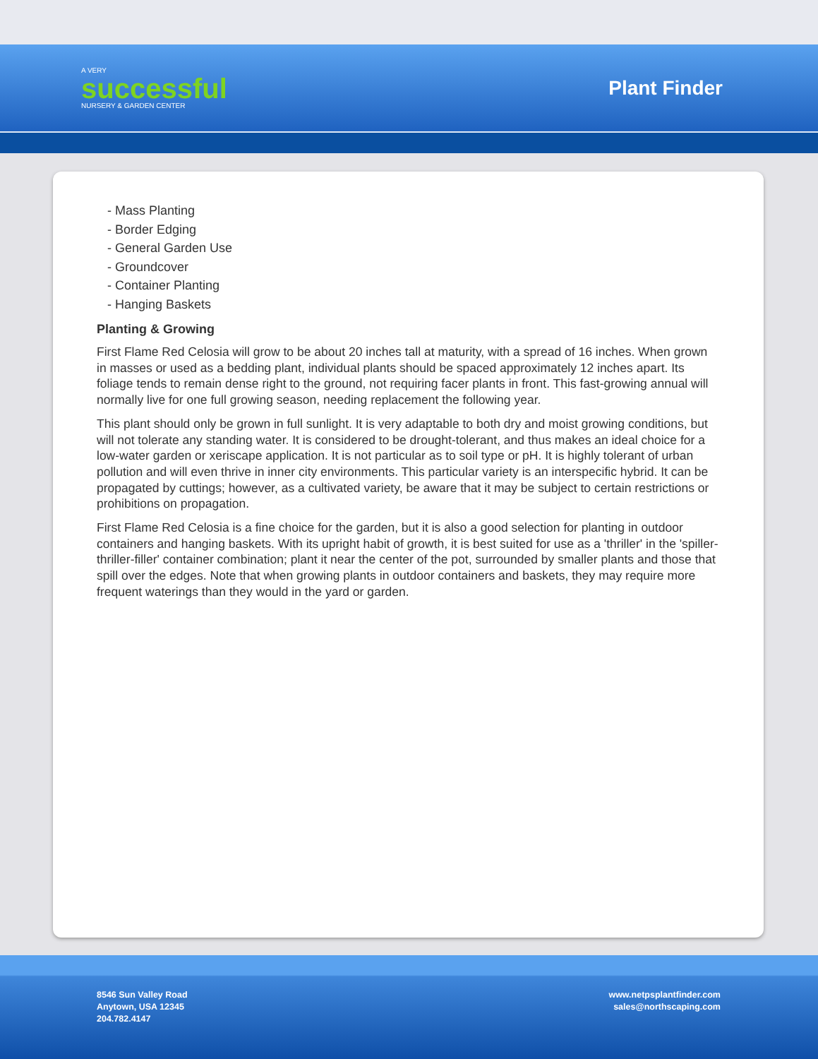A VERY
successful
NURSERY & GARDEN CENTER
Plant Finder
- Mass Planting
- Border Edging
- General Garden Use
- Groundcover
- Container Planting
- Hanging Baskets
Planting & Growing
First Flame Red Celosia will grow to be about 20 inches tall at maturity, with a spread of 16 inches. When grown in masses or used as a bedding plant, individual plants should be spaced approximately 12 inches apart. Its foliage tends to remain dense right to the ground, not requiring facer plants in front. This fast-growing annual will normally live for one full growing season, needing replacement the following year.
This plant should only be grown in full sunlight. It is very adaptable to both dry and moist growing conditions, but will not tolerate any standing water. It is considered to be drought-tolerant, and thus makes an ideal choice for a low-water garden or xeriscape application. It is not particular as to soil type or pH. It is highly tolerant of urban pollution and will even thrive in inner city environments. This particular variety is an interspecific hybrid. It can be propagated by cuttings; however, as a cultivated variety, be aware that it may be subject to certain restrictions or prohibitions on propagation.
First Flame Red Celosia is a fine choice for the garden, but it is also a good selection for planting in outdoor containers and hanging baskets. With its upright habit of growth, it is best suited for use as a 'thriller' in the 'spiller-thriller-filler' container combination; plant it near the center of the pot, surrounded by smaller plants and those that spill over the edges. Note that when growing plants in outdoor containers and baskets, they may require more frequent waterings than they would in the yard or garden.
8546 Sun Valley Road
Anytown, USA 12345
204.782.4147
www.netpsplantfinder.com
sales@northscaping.com